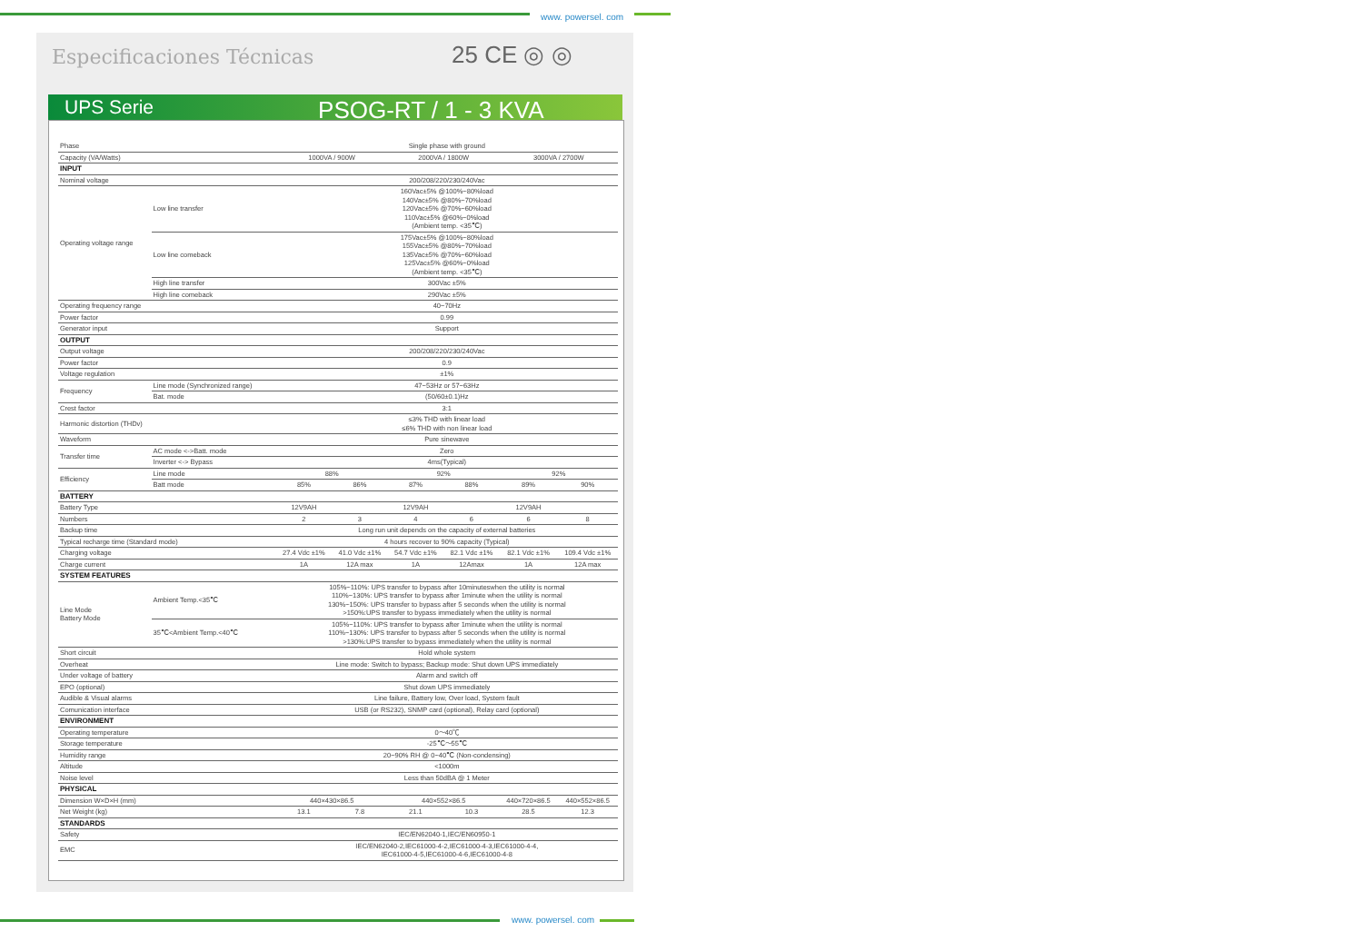www. powersel. com
Especificaciones Técnicas 25 CE ◎ ◎
UPS Serie
PSOG-RT / 1 - 3 KVA
| Phase | | Single phase with ground | | | | | |
| Capacity (VA/Watts) | | 1000VA / 900W | | 2000VA / 1800W | | 3000VA / 2700W | |
| INPUT | | | | | | | |
| Nominal voltage | | 200/208/220/230/240Vac | | | | | |
| Operating voltage range | Low line transfer | 160Vac±5% @100%~80%load 140Vac±5% @80%~70%load 120Vac±5% @70%~60%load 110Vac±5% @60%~0%load (Ambient temp. <35℃) | | | | | |
| | Low line comeback | 175Vac±5% @100%~80%load 155Vac±5% @80%~70%load 135Vac±5% @70%~60%load 125Vac±5% @60%~0%load (Ambient temp. <35℃) | | | | | |
| | High line transfer | 300Vac ±5% | | | | | |
| | High line comeback | 290Vac ±5% | | | | | |
| Operating frequency range | | 40~70Hz | | | | | |
| Power factor | | 0.99 | | | | | |
| Generator input | | Support | | | | | |
| OUTPUT | | | | | | | |
| Output voltage | | 200/208/220/230/240Vac | | | | | |
| Power factor | | 0.9 | | | | | |
| Voltage regulation | | ±1% | | | | | |
| Frequency | Line mode (Synchronized range) | 47~53Hz or 57~63Hz | | | | | |
| | Bat. mode | (50/60±0.1)Hz | | | | | |
| Crest factor | | 3:1 | | | | | |
| Harmonic distortion (THDv) | | ≤3% THD with linear load ≤6% THD with non linear load | | | | | |
| Waveform | | Pure sinewave | | | | | |
| Transfer time | AC mode <->Batt. mode | Zero | | | | | |
| | Inverter <-> Bypass | 4ms(Typical) | | | | | |
| Efficiency | Line mode | 88% | | 92% | | 92% | |
| | Batt mode | 85% | 86% | 87% | 88% | 89% | 90% |
| BATTERY | | | | | | | |
| Battery Type | | 12V9AH | | 12V9AH | | 12V9AH | |
| Numbers | | 2 | 3 | 4 | 6 | 6 | 8 |
| Backup time | | Long run unit depends on the capacity of external batteries | | | | | |
| Typical recharge time (Standard mode) | | 4 hours recover to 90% capacity (Typical) | | | | | |
| Charging voltage | | 27.4 Vdc ±1% | 41.0 Vdc ±1% | 54.7 Vdc ±1% | 82.1 Vdc ±1% | 82.1 Vdc ±1% | 109.4 Vdc ±1% |
| Charge current | | 1A | 12A max | 1A | 12Amax | 1A | 12A max |
| SYSTEM FEATURES | | | | | | | |
| Line Mode Battery Mode | Ambient Temp.<35℃ | 105%~110%: UPS transfer to bypass after 10minuteswhen the utility is normal 110%~130%: UPS transfer to bypass after 1minute when the utility is normal 130%~150%: UPS transfer to bypass after 5 seconds when the utility is normal >150%:UPS transfer to bypass immediately when the utility is normal | | | | | |
| | 35℃<Ambient Temp.<40℃ | 105%~110%: UPS transfer to bypass after 1minute when the utility is normal 110%~130%: UPS transfer to bypass after 5 seconds when the utility is normal >130%:UPS transfer to bypass immediately when the utility is normal | | | | | |
| Short circuit | | Hold whole system | | | | | |
| Overheat | | Line mode: Switch to bypass; Backup mode: Shut down UPS immediately | | | | | |
| Under voltage of battery | | Alarm and switch off | | | | | |
| EPO (optional) | | Shut down UPS immediately | | | | | |
| Audible & Visual alarms | | Line failure, Battery low, Over load, System fault | | | | | |
| Comunication interface | | USB (or RS232), SNMP card (optional), Relay card (optional) | | | | | |
| ENVIRONMENT | | | | | | | |
| Operating temperature | | 0～40℃ | | | | | |
| Storage temperature | | -25℃～55℃ | | | | | |
| Humidity range | | 20~90% RH @ 0~40℃ (Non-condensing) | | | | | |
| Altitude | | <1000m | | | | | |
| Noise level | | Less than 50dBA @ 1 Meter | | | | | |
| PHYSICAL | | | | | | | |
| Dimension W×D×H (mm) | | 440×430×86.5 | | 440×552×86.5 | | 440×720×86.5 | 440×552×86.5 |
| Net Weight (kg) | | 13.1 | 7.8 | 21.1 | 10.3 | 28.5 | 12.3 |
| STANDARDS | | | | | | | |
| Safety | | IEC/EN62040-1,IEC/EN60950-1 | | | | | |
| EMC | | IEC/EN62040-2,IEC61000-4-2,IEC61000-4-3,IEC61000-4-4, IEC61000-4-5,IEC61000-4-6,IEC61000-4-8 | | | | | |
www. powersel. com